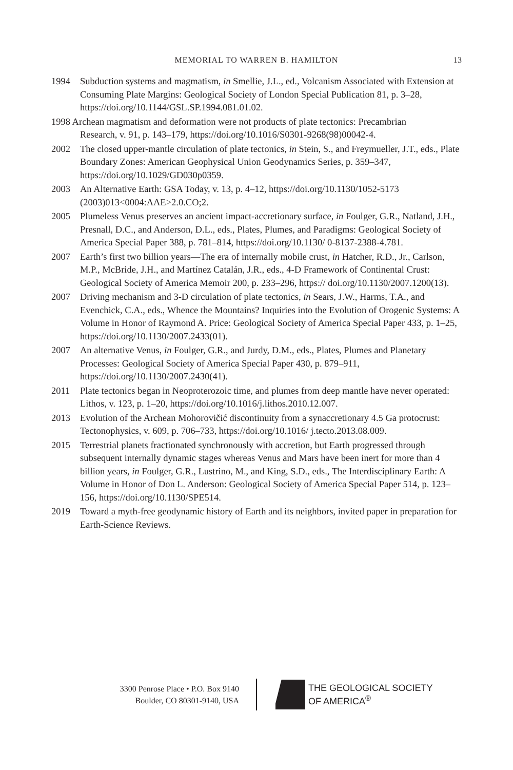MEMORIAL TO WARREN B. HAMILTON 13
1994 Subduction systems and magmatism, in Smellie, J.L., ed., Volcanism Associated with Extension at Consuming Plate Margins: Geological Society of London Special Publication 81, p. 3–28, https://doi.org/10.1144/GSL.SP.1994.081.01.02.
1998 Archean magmatism and deformation were not products of plate tectonics: Precambrian
Research, v. 91, p. 143–179, https://doi.org/10.1016/S0301-9268(98)00042-4.
2002 The closed upper-mantle circulation of plate tectonics, in Stein, S., and Freymueller, J.T., eds., Plate Boundary Zones: American Geophysical Union Geodynamics Series, p. 359–347, https://doi.org/10.1029/GD030p0359.
2003 An Alternative Earth: GSA Today, v. 13, p. 4–12, https://doi.org/10.1130/1052-5173 (2003)013<0004:AAE>2.0.CO;2.
2005 Plumeless Venus preserves an ancient impact-accretionary surface, in Foulger, G.R., Natland, J.H., Presnall, D.C., and Anderson, D.L., eds., Plates, Plumes, and Paradigms: Geological Society of America Special Paper 388, p. 781–814, https://doi.org/10.1130/ 0-8137-2388-4.781.
2007 Earth’s first two billion years—The era of internally mobile crust, in Hatcher, R.D., Jr., Carlson, M.P., McBride, J.H., and Martínez Catalán, J.R., eds., 4-D Framework of Continental Crust: Geological Society of America Memoir 200, p. 233–296, https:// doi.org/10.1130/2007.1200(13).
2007 Driving mechanism and 3-D circulation of plate tectonics, in Sears, J.W., Harms, T.A., and Evenchick, C.A., eds., Whence the Mountains? Inquiries into the Evolution of Orogenic Systems: A Volume in Honor of Raymond A. Price: Geological Society of America Special Paper 433, p. 1–25, https://doi.org/10.1130/2007.2433(01).
2007 An alternative Venus, in Foulger, G.R., and Jurdy, D.M., eds., Plates, Plumes and Planetary Processes: Geological Society of America Special Paper 430, p. 879–911, https://doi.org/10.1130/2007.2430(41).
2011 Plate tectonics began in Neoproterozoic time, and plumes from deep mantle have never operated: Lithos, v. 123, p. 1–20, https://doi.org/10.1016/j.lithos.2010.12.007.
2013 Evolution of the Archean Mohorovičić discontinuity from a synaccretionary 4.5 Ga protocrust: Tectonophysics, v. 609, p. 706–733, https://doi.org/10.1016/ j.tecto.2013.08.009.
2015 Terrestrial planets fractionated synchronously with accretion, but Earth progressed through subsequent internally dynamic stages whereas Venus and Mars have been inert for more than 4 billion years, in Foulger, G.R., Lustrino, M., and King, S.D., eds., The Interdisciplinary Earth: A Volume in Honor of Don L. Anderson: Geological Society of America Special Paper 514, p. 123–156, https://doi.org/10.1130/SPE514.
2019 Toward a myth-free geodynamic history of Earth and its neighbors, invited paper in preparation for Earth-Science Reviews.
3300 Penrose Place • P.O. Box 9140
Boulder, CO 80301-9140, USA
THE GEOLOGICAL SOCIETY
OF AMERICA<sup>®</sup>